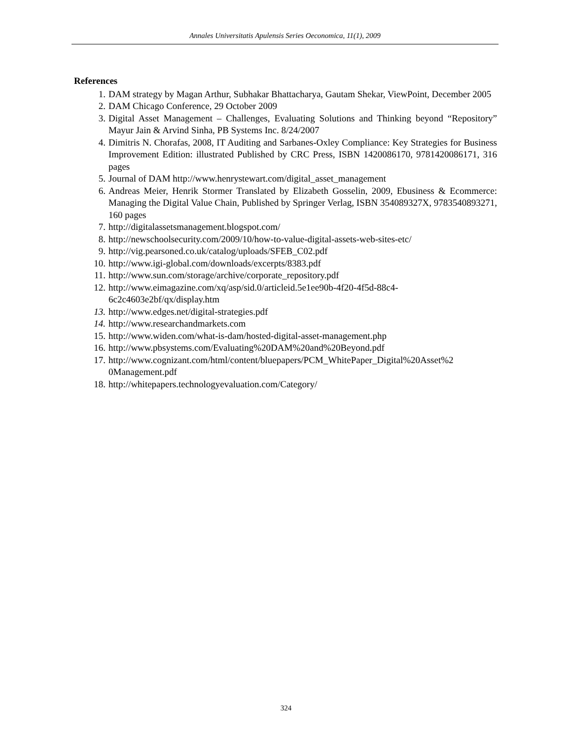Annales Universitatis Apulensis Series Oeconomica, 11(1), 2009
References
1. DAM strategy by Magan Arthur, Subhakar Bhattacharya, Gautam Shekar, ViewPoint, December 2005
2. DAM Chicago Conference, 29 October 2009
3. Digital Asset Management – Challenges, Evaluating Solutions and Thinking beyond “Repository” Mayur Jain & Arvind Sinha, PB Systems Inc. 8/24/2007
4. Dimitris N. Chorafas, 2008, IT Auditing and Sarbanes-Oxley Compliance: Key Strategies for Business Improvement Edition: illustrated Published by CRC Press, ISBN 1420086170, 9781420086171, 316 pages
5. Journal of DAM http://www.henrystewart.com/digital_asset_management
6. Andreas Meier, Henrik Stormer Translated by Elizabeth Gosselin, 2009, Ebusiness & Ecommerce: Managing the Digital Value Chain, Published by Springer Verlag, ISBN 354089327X, 9783540893271, 160 pages
7. http://digitalassetsmanagement.blogspot.com/
8. http://newschoolsecurity.com/2009/10/how-to-value-digital-assets-web-sites-etc/
9. http://vig.pearsoned.co.uk/catalog/uploads/SFEB_C02.pdf
10. http://www.igi-global.com/downloads/excerpts/8383.pdf
11. http://www.sun.com/storage/archive/corporate_repository.pdf
12. http://www.eimagazine.com/xq/asp/sid.0/articleid.5e1ee90b-4f20-4f5d-88c4-
6c2c4603e2bf/qx/display.htm
13. http://www.edges.net/digital-strategies.pdf
14. http://www.researchandmarkets.com
15. http://www.widen.com/what-is-dam/hosted-digital-asset-management.php
16. http://www.pbsystems.com/Evaluating%20DAM%20and%20Beyond.pdf
17. http://www.cognizant.com/html/content/bluepapers/PCM_WhitePaper_Digital%20Asset%2
0Management.pdf
18. http://whitepapers.technologyevaluation.com/Category/
324